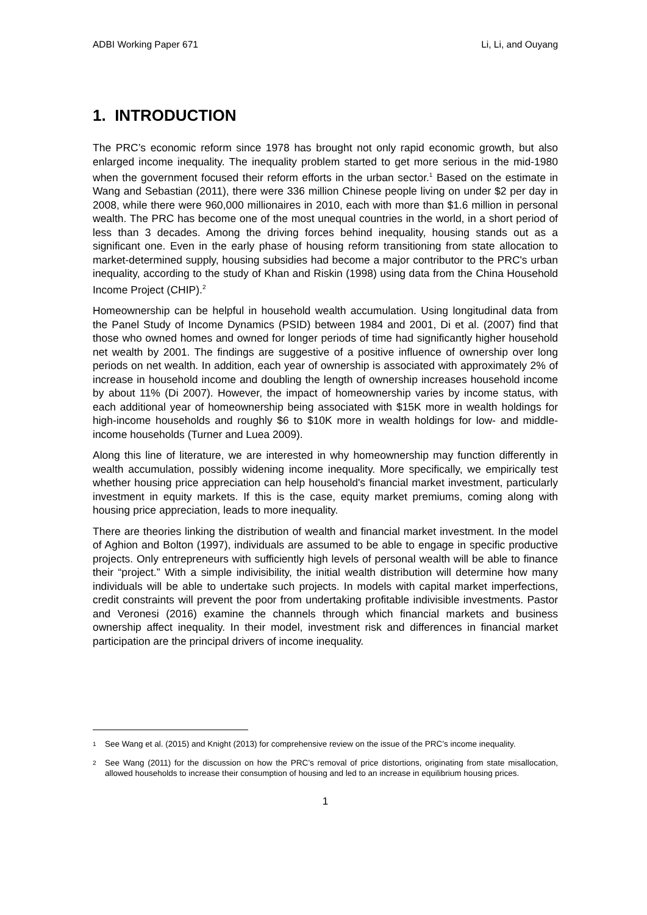ADBI Working Paper 671 Li, Li, and Ouyang
1. INTRODUCTION
The PRC’s economic reform since 1978 has brought not only rapid economic growth, but also enlarged income inequality. The inequality problem started to get more serious in the mid-1980 when the government focused their reform efforts in the urban sector.<sup>1</sup> Based on the estimate in Wang and Sebastian (2011), there were 336 million Chinese people living on under $2 per day in 2008, while there were 960,000 millionaires in 2010, each with more than $1.6 million in personal wealth. The PRC has become one of the most unequal countries in the world, in a short period of less than 3 decades. Among the driving forces behind inequality, housing stands out as a significant one. Even in the early phase of housing reform transitioning from state allocation to market-determined supply, housing subsidies had become a major contributor to the PRC's urban inequality, according to the study of Khan and Riskin (1998) using data from the China Household Income Project (CHIP).<sup>2</sup>
Homeownership can be helpful in household wealth accumulation. Using longitudinal data from the Panel Study of Income Dynamics (PSID) between 1984 and 2001, Di et al. (2007) find that those who owned homes and owned for longer periods of time had significantly higher household net wealth by 2001. The findings are suggestive of a positive influence of ownership over long periods on net wealth. In addition, each year of ownership is associated with approximately 2% of increase in household income and doubling the length of ownership increases household income by about 11% (Di 2007). However, the impact of homeownership varies by income status, with each additional year of homeownership being associated with $15K more in wealth holdings for high-income households and roughly $6 to $10K more in wealth holdings for low- and middle-income households (Turner and Luea 2009).
Along this line of literature, we are interested in why homeownership may function differently in wealth accumulation, possibly widening income inequality. More specifically, we empirically test whether housing price appreciation can help household's financial market investment, particularly investment in equity markets. If this is the case, equity market premiums, coming along with housing price appreciation, leads to more inequality.
There are theories linking the distribution of wealth and financial market investment. In the model of Aghion and Bolton (1997), individuals are assumed to be able to engage in specific productive projects. Only entrepreneurs with sufficiently high levels of personal wealth will be able to finance their “project.” With a simple indivisibility, the initial wealth distribution will determine how many individuals will be able to undertake such projects. In models with capital market imperfections, credit constraints will prevent the poor from undertaking profitable indivisible investments. Pastor and Veronesi (2016) examine the channels through which financial markets and business ownership affect inequality. In their model, investment risk and differences in financial market participation are the principal drivers of income inequality.
<sup>1</sup> See Wang et al. (2015) and Knight (2013) for comprehensive review on the issue of the PRC’s income inequality.
<sup>2</sup> See Wang (2011) for the discussion on how the PRC’s removal of price distortions, originating from state misallocation, allowed households to increase their consumption of housing and led to an increase in equilibrium housing prices.
1